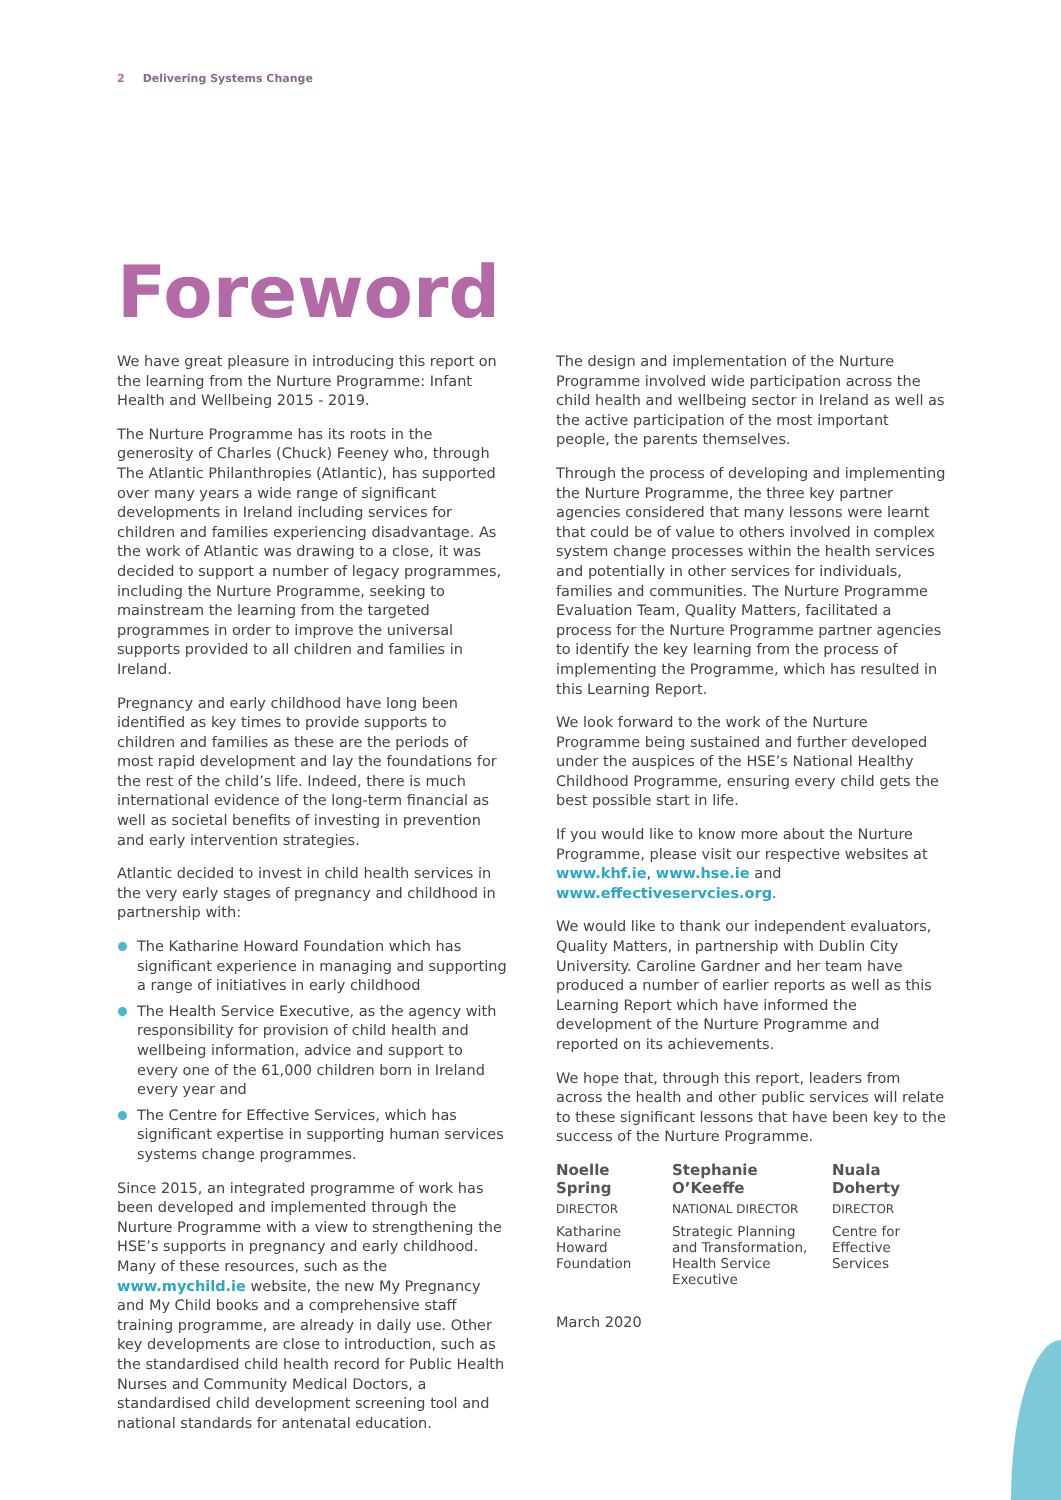2 Delivering Systems Change
Foreword
We have great pleasure in introducing this report on the learning from the Nurture Programme: Infant Health and Wellbeing 2015 - 2019.
The Nurture Programme has its roots in the generosity of Charles (Chuck) Feeney who, through The Atlantic Philanthropies (Atlantic), has supported over many years a wide range of significant developments in Ireland including services for children and families experiencing disadvantage. As the work of Atlantic was drawing to a close, it was decided to support a number of legacy programmes, including the Nurture Programme, seeking to mainstream the learning from the targeted programmes in order to improve the universal supports provided to all children and families in Ireland.
Pregnancy and early childhood have long been identified as key times to provide supports to children and families as these are the periods of most rapid development and lay the foundations for the rest of the child’s life. Indeed, there is much international evidence of the long-term financial as well as societal benefits of investing in prevention and early intervention strategies.
Atlantic decided to invest in child health services in the very early stages of pregnancy and childhood in partnership with:
The Katharine Howard Foundation which has significant experience in managing and supporting a range of initiatives in early childhood
The Health Service Executive, as the agency with responsibility for provision of child health and wellbeing information, advice and support to every one of the 61,000 children born in Ireland every year and
The Centre for Effective Services, which has significant expertise in supporting human services systems change programmes.
Since 2015, an integrated programme of work has been developed and implemented through the Nurture Programme with a view to strengthening the HSE’s supports in pregnancy and early childhood. Many of these resources, such as the www.mychild.ie website, the new My Pregnancy and My Child books and a comprehensive staff training programme, are already in daily use. Other key developments are close to introduction, such as the standardised child health record for Public Health Nurses and Community Medical Doctors, a standardised child development screening tool and national standards for antenatal education.
The design and implementation of the Nurture Programme involved wide participation across the child health and wellbeing sector in Ireland as well as the active participation of the most important people, the parents themselves.
Through the process of developing and implementing the Nurture Programme, the three key partner agencies considered that many lessons were learnt that could be of value to others involved in complex system change processes within the health services and potentially in other services for individuals, families and communities. The Nurture Programme Evaluation Team, Quality Matters, facilitated a process for the Nurture Programme partner agencies to identify the key learning from the process of implementing the Programme, which has resulted in this Learning Report.
We look forward to the work of the Nurture Programme being sustained and further developed under the auspices of the HSE’s National Healthy Childhood Programme, ensuring every child gets the best possible start in life.
If you would like to know more about the Nurture Programme, please visit our respective websites at www.khf.ie, www.hse.ie and www.effectiveservcies.org.
We would like to thank our independent evaluators, Quality Matters, in partnership with Dublin City University. Caroline Gardner and her team have produced a number of earlier reports as well as this Learning Report which have informed the development of the Nurture Programme and reported on its achievements.
We hope that, through this report, leaders from across the health and other public services will relate to these significant lessons that have been key to the success of the Nurture Programme.
Noelle Spring
DIRECTOR
Katharine Howard Foundation
Stephanie O’Keeffe
NATIONAL DIRECTOR
Strategic Planning and Transformation, Health Service Executive
Nuala Doherty
DIRECTOR
Centre for Effective Services
March 2020